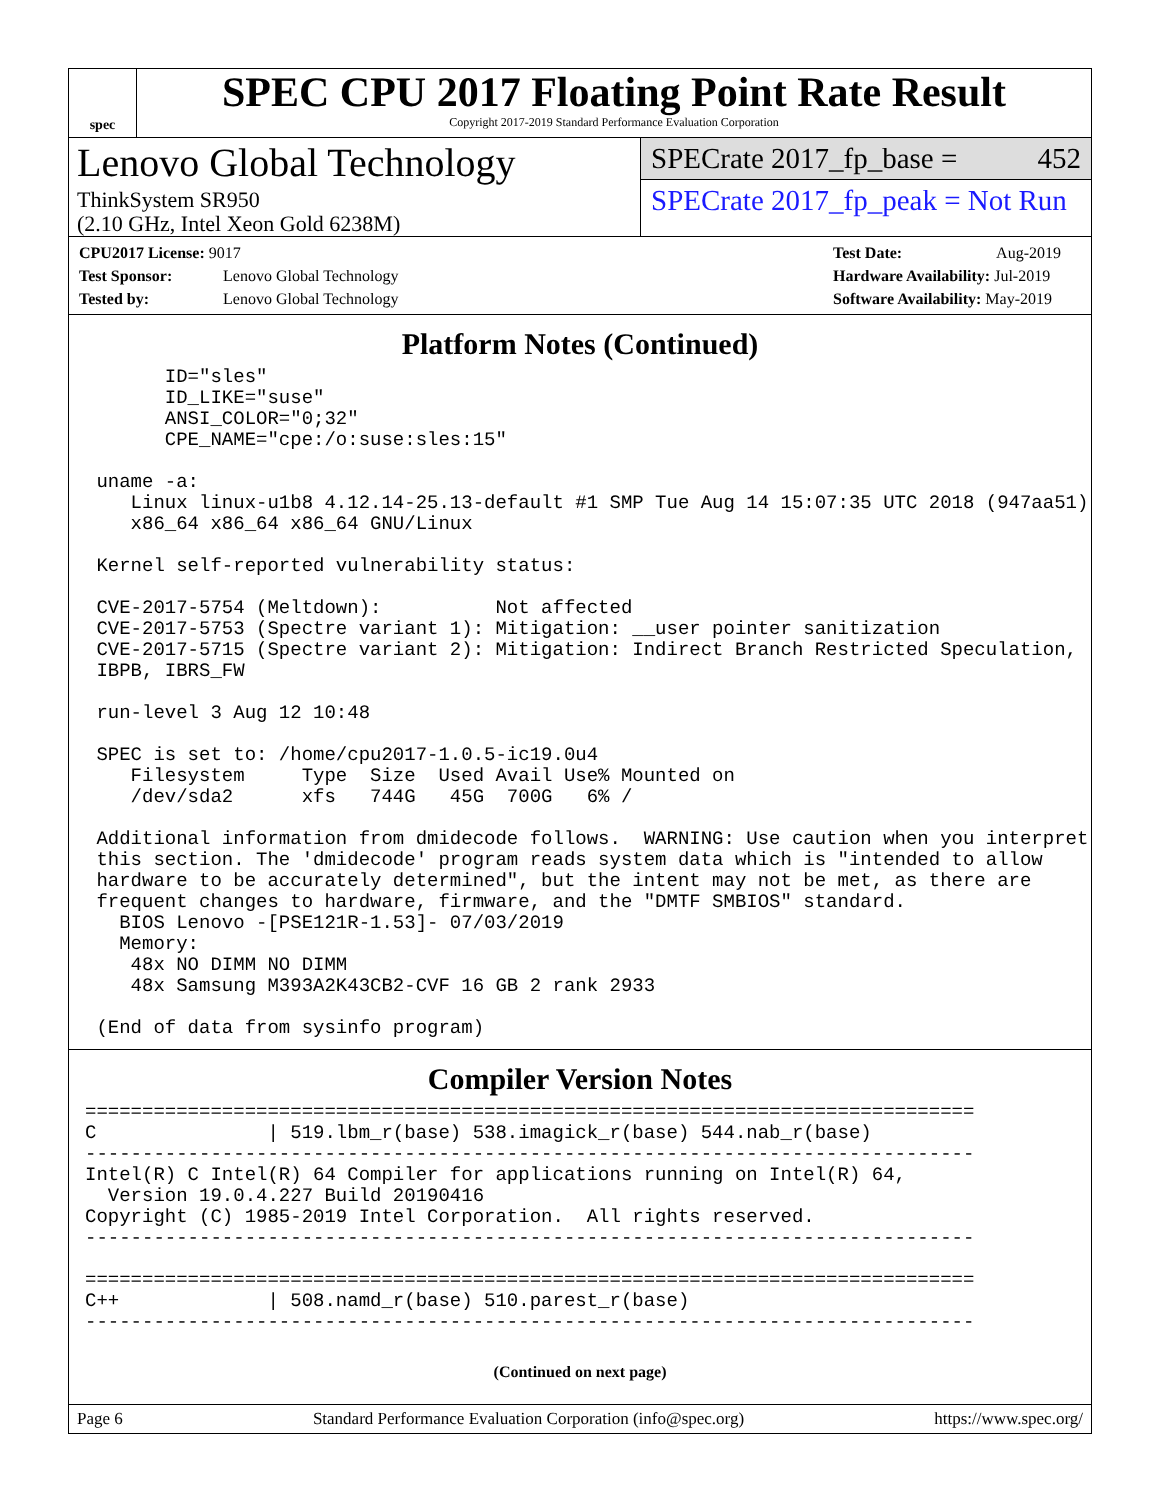spec
SPEC CPU 2017 Floating Point Rate Result
Copyright 2017-2019 Standard Performance Evaluation Corporation
Lenovo Global Technology
ThinkSystem SR950
(2.10 GHz, Intel Xeon Gold 6238M)
SPECrate 2017_fp_base = 452
SPECrate 2017_fp_peak = Not Run
CPU2017 License: 9017
Test Sponsor: Lenovo Global Technology
Tested by: Lenovo Global Technology
Test Date: Aug-2019
Hardware Availability: Jul-2019
Software Availability: May-2019
Platform Notes (Continued)
       ID="sles"
       ID_LIKE="suse"
       ANSI_COLOR="0;32"
       CPE_NAME="cpe:/o:suse:sles:15"

 uname -a:
    Linux linux-u1b8 4.12.14-25.13-default #1 SMP Tue Aug 14 15:07:35 UTC 2018 (947aa51)
    x86_64 x86_64 x86_64 GNU/Linux

 Kernel self-reported vulnerability status:

 CVE-2017-5754 (Meltdown):          Not affected
 CVE-2017-5753 (Spectre variant 1): Mitigation: __user pointer sanitization
 CVE-2017-5715 (Spectre variant 2): Mitigation: Indirect Branch Restricted Speculation,
 IBPB, IBRS_FW

 run-level 3 Aug 12 10:48

 SPEC is set to: /home/cpu2017-1.0.5-ic19.0u4
    Filesystem     Type  Size  Used Avail Use% Mounted on
    /dev/sda2      xfs   744G   45G  700G   6% /

 Additional information from dmidecode follows.  WARNING: Use caution when you interpret
 this section. The 'dmidecode' program reads system data which is "intended to allow
 hardware to be accurately determined", but the intent may not be met, as there are
 frequent changes to hardware, firmware, and the "DMTF SMBIOS" standard.
   BIOS Lenovo -[PSE121R-1.53]- 07/03/2019
   Memory:
    48x NO DIMM NO DIMM
    48x Samsung M393A2K43CB2-CVF 16 GB 2 rank 2933

 (End of data from sysinfo program)
Compiler Version Notes
==============================================================================
C               | 519.lbm_r(base) 538.imagick_r(base) 544.nab_r(base)
------------------------------------------------------------------------------
Intel(R) C Intel(R) 64 Compiler for applications running on Intel(R) 64,
  Version 19.0.4.227 Build 20190416
Copyright (C) 1985-2019 Intel Corporation.  All rights reserved.
------------------------------------------------------------------------------

==============================================================================
C++             | 508.namd_r(base) 510.parest_r(base)
------------------------------------------------------------------------------
(Continued on next page)
Page 6 Standard Performance Evaluation Corporation (info@spec.org) https://www.spec.org/